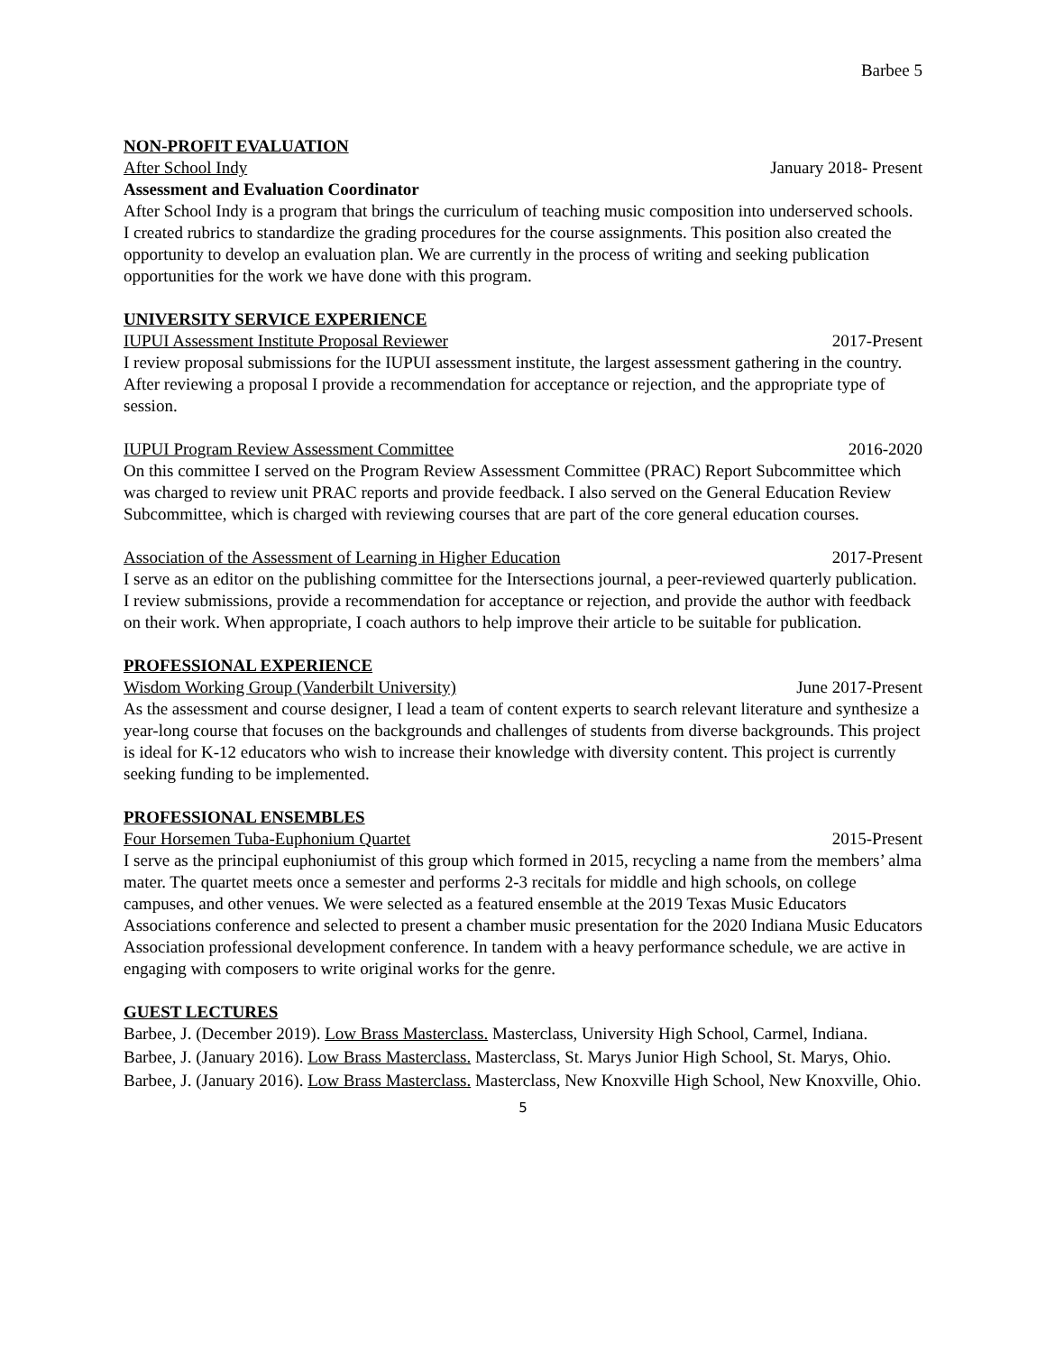Barbee 5
NON-PROFIT EVALUATION
After School Indy January 2018- Present
Assessment and Evaluation Coordinator
After School Indy is a program that brings the curriculum of teaching music composition into underserved schools. I created rubrics to standardize the grading procedures for the course assignments. This position also created the opportunity to develop an evaluation plan. We are currently in the process of writing and seeking publication opportunities for the work we have done with this program.
UNIVERSITY SERVICE EXPERIENCE
IUPUI Assessment Institute Proposal Reviewer 2017-Present
I review proposal submissions for the IUPUI assessment institute, the largest assessment gathering in the country. After reviewing a proposal I provide a recommendation for acceptance or rejection, and the appropriate type of session.
IUPUI Program Review Assessment Committee 2016-2020
On this committee I served on the Program Review Assessment Committee (PRAC) Report Subcommittee which was charged to review unit PRAC reports and provide feedback. I also served on the General Education Review Subcommittee, which is charged with reviewing courses that are part of the core general education courses.
Association of the Assessment of Learning in Higher Education 2017-Present
I serve as an editor on the publishing committee for the Intersections journal, a peer-reviewed quarterly publication. I review submissions, provide a recommendation for acceptance or rejection, and provide the author with feedback on their work. When appropriate, I coach authors to help improve their article to be suitable for publication.
PROFESSIONAL EXPERIENCE
Wisdom Working Group (Vanderbilt University) June 2017-Present
As the assessment and course designer, I lead a team of content experts to search relevant literature and synthesize a year-long course that focuses on the backgrounds and challenges of students from diverse backgrounds. This project is ideal for K-12 educators who wish to increase their knowledge with diversity content. This project is currently seeking funding to be implemented.
PROFESSIONAL ENSEMBLES
Four Horsemen Tuba-Euphonium Quartet 2015-Present
I serve as the principal euphoniumist of this group which formed in 2015, recycling a name from the members’ alma mater. The quartet meets once a semester and performs 2-3 recitals for middle and high schools, on college campuses, and other venues. We were selected as a featured ensemble at the 2019 Texas Music Educators Associations conference and selected to present a chamber music presentation for the 2020 Indiana Music Educators Association professional development conference. In tandem with a heavy performance schedule, we are active in engaging with composers to write original works for the genre.
GUEST LECTURES
Barbee, J. (December 2019). Low Brass Masterclass. Masterclass, University High School, Carmel, Indiana.
Barbee, J. (January 2016). Low Brass Masterclass. Masterclass, St. Marys Junior High School, St. Marys, Ohio.
Barbee, J. (January 2016). Low Brass Masterclass. Masterclass, New Knoxville High School, New Knoxville, Ohio.
5